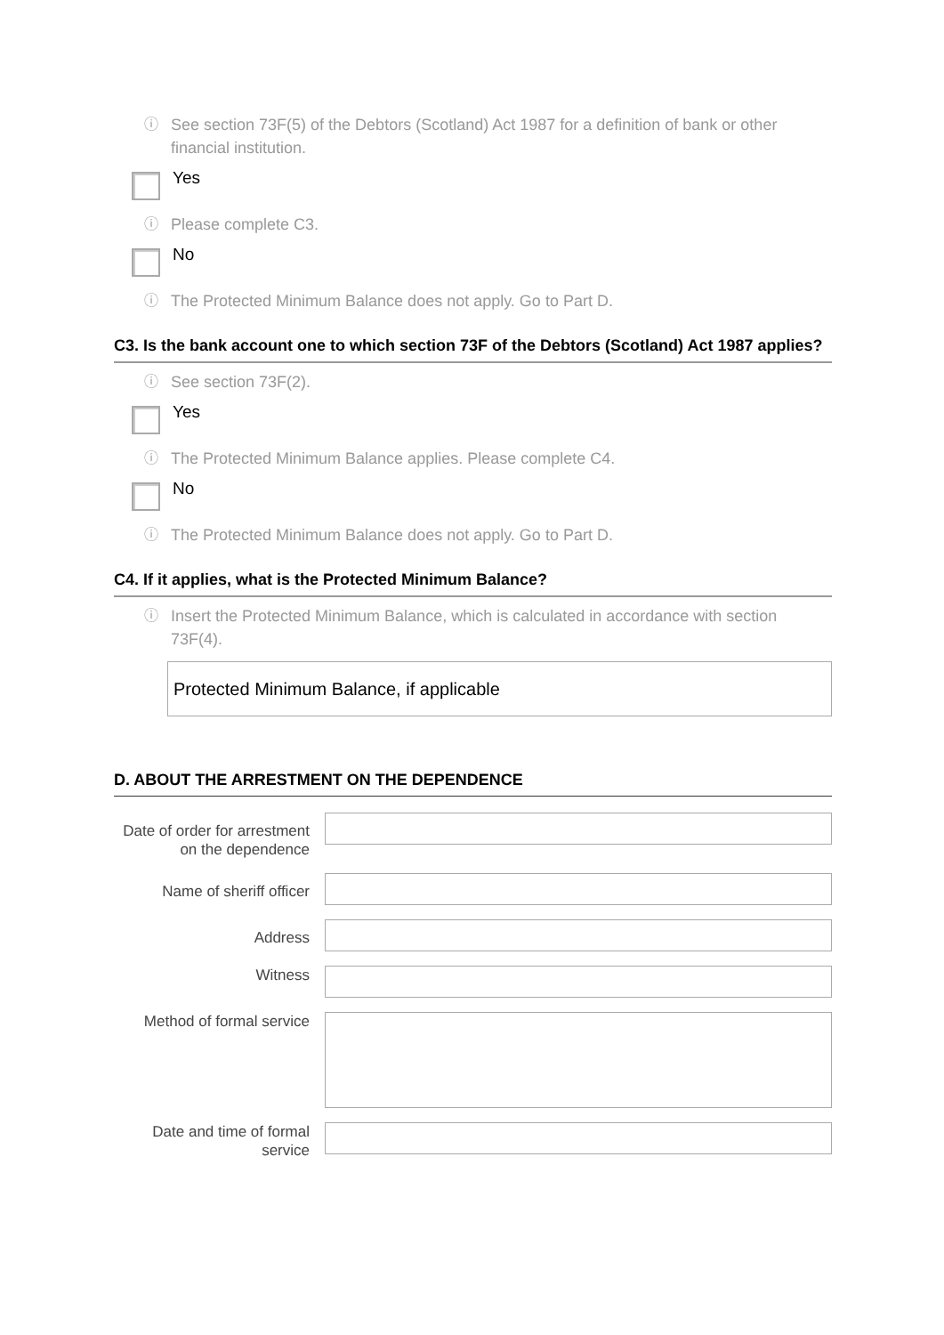ⓘ See section 73F(5) of the Debtors (Scotland) Act 1987 for a definition of bank or other financial institution.
Yes
ⓘ Please complete C3.
No
ⓘ The Protected Minimum Balance does not apply. Go to Part D.
C3. Is the bank account one to which section 73F of the Debtors (Scotland) Act 1987 applies?
ⓘ See section 73F(2).
Yes
ⓘ The Protected Minimum Balance applies. Please complete C4.
No
ⓘ The Protected Minimum Balance does not apply. Go to Part D.
C4. If it applies, what is the Protected Minimum Balance?
ⓘ Insert the Protected Minimum Balance, which is calculated in accordance with section 73F(4).
Protected Minimum Balance, if applicable
D. ABOUT THE ARRESTMENT ON THE DEPENDENCE
Date of order for arrestment on the dependence
Name of sheriff officer
Address
Witness
Method of formal service
Date and time of formal service